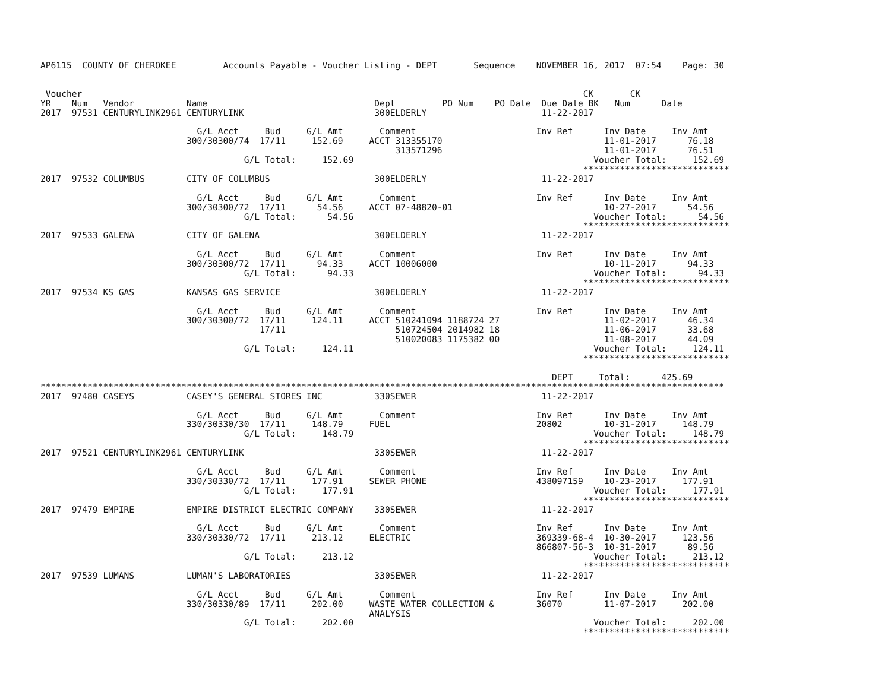AP6115  COUNTY OF CHEROKEE         Accounts Payable - Voucher Listing - DEPT       Sequence    NOVEMBER 16, 2017  07:54    Page: 30


 Voucher                                                                                                CK       CK
YR    Num   Vendor          Name                                Dept         PO Num    PO Date  Due Date BK   Num      Date
2017  97531 CENTURYLINK2961 CENTURYLINK                         300ELDERLY                      11-22-2017

                              G/L Acct     Bud     G/L Amt       Comment                       Inv Ref      Inv Date     Inv Amt
                            300/30300/74  17/11     152.69     ACCT 313355170                               11-01-2017      76.18
                                                                    313571296                               11-01-2017      76.51
                                       G/L Total:     152.69                                              Voucher Total:     152.69
                                                                                                        ****************************
2017  97532 COLUMBUS        CITY OF COLUMBUS                    300ELDERLY                      11-22-2017

                              G/L Acct     Bud     G/L Amt       Comment                       Inv Ref      Inv Date     Inv Amt
                            300/30300/72  17/11      54.56     ACCT 07-48820-01                             10-27-2017      54.56
                                       G/L Total:      54.56                                              Voucher Total:      54.56
                                                                                                        ****************************
2017  97533 GALENA          CITY OF GALENA                      300ELDERLY                      11-22-2017

                              G/L Acct     Bud     G/L Amt       Comment                       Inv Ref      Inv Date     Inv Amt
                            300/30300/72  17/11      94.33     ACCT 10006000                                10-11-2017      94.33
                                       G/L Total:      94.33                                              Voucher Total:      94.33
                                                                                                        ****************************
2017  97534 KS GAS          KANSAS GAS SERVICE                  300ELDERLY                      11-22-2017

                              G/L Acct     Bud     G/L Amt       Comment                       Inv Ref      Inv Date     Inv Amt
                            300/30300/72  17/11     124.11     ACCT 510241094 1188724 27                    11-02-2017      46.34
                                          17/11                     510724504 2014982 18                    11-06-2017      33.68
                                                                    510020083 1175382 00                    11-08-2017      44.09
                                       G/L Total:     124.11                                              Voucher Total:     124.11
                                                                                                        ****************************

                                                                                                  DEPT     Total:      425.69
***********************************************************************************************************************************
2017  97480 CASEYS          CASEY'S GENERAL STORES INC          330SEWER                        11-22-2017

                              G/L Acct     Bud     G/L Amt       Comment                       Inv Ref      Inv Date     Inv Amt
                            330/30330/30  17/11     148.79     FUEL                            20802        10-31-2017     148.79
                                       G/L Total:     148.79                                              Voucher Total:     148.79
                                                                                                        ****************************
2017  97521 CENTURYLINK2961 CENTURYLINK                         330SEWER                        11-22-2017

                              G/L Acct     Bud     G/L Amt       Comment                       Inv Ref      Inv Date     Inv Amt
                            330/30330/72  17/11     177.91     SEWER PHONE                     438097159    10-23-2017     177.91
                                       G/L Total:     177.91                                              Voucher Total:     177.91
                                                                                                        ****************************
2017  97479 EMPIRE          EMPIRE DISTRICT ELECTRIC COMPANY    330SEWER                        11-22-2017

                              G/L Acct     Bud     G/L Amt       Comment                       Inv Ref      Inv Date     Inv Amt
                            330/30330/72  17/11     213.12     ELECTRIC                        369339-68-4  10-30-2017     123.56
                                                                                               866807-56-3  10-31-2017      89.56
                                       G/L Total:     213.12                                              Voucher Total:     213.12
                                                                                                        ****************************
2017  97539 LUMANS          LUMAN'S LABORATORIES                330SEWER                        11-22-2017

                              G/L Acct     Bud     G/L Amt       Comment                       Inv Ref      Inv Date     Inv Amt
                            330/30330/89  17/11     202.00     WASTE WATER COLLECTION &        36070        11-07-2017     202.00
                                                               ANALYSIS
                                       G/L Total:     202.00                                              Voucher Total:     202.00
                                                                                                        ****************************